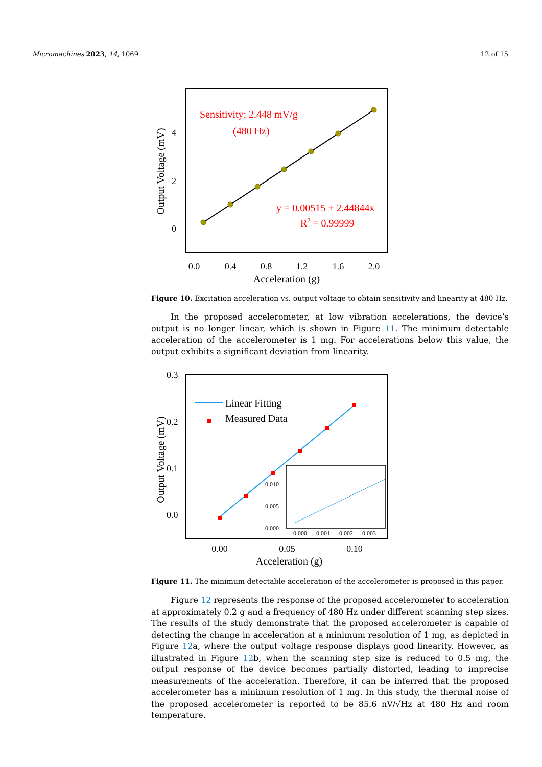Micromachines 2023, 14, 1069 12 of 15
Output Voltage (mV)
4
2
0
Sensitivity: 2.448 mV/g
(480 Hz)
y = 0.00515 + 2.44844x
R2 = 0.99999
0.0
0.4
0.8
1.2
1.6
2.0
Acceleration (g)
Figure 10. Excitation acceleration vs. output voltage to obtain sensitivity and linearity at 480 Hz.
In the proposed accelerometer, at low vibration accelerations, the device’s output is no longer linear, which is shown in Figure 11. The minimum detectable acceleration of the accelerometer is 1 mg. For accelerations below this value, the output exhibits a significant deviation from linearity.
Output Voltage (mV)
0.3
0.2
0.1
0.0
Linear Fitting
Measured Data
0.010
0.005
0.000
0.000
0.001
0.002
0.003
0.00
0.05
0.10
Acceleration (g)
Figure 11. The minimum detectable acceleration of the accelerometer is proposed in this paper.
Figure 12 represents the response of the proposed accelerometer to acceleration at approximately 0.2 g and a frequency of 480 Hz under different scanning step sizes. The results of the study demonstrate that the proposed accelerometer is capable of detecting the change in acceleration at a minimum resolution of 1 mg, as depicted in Figure 12a, where the output voltage response displays good linearity. However, as illustrated in Figure 12b, when the scanning step size is reduced to 0.5 mg, the output response of the device becomes partially distorted, leading to imprecise measurements of the acceleration. Therefore, it can be inferred that the proposed accelerometer has a minimum resolution of 1 mg. In this study, the thermal noise of the proposed accelerometer is reported to be 85.6 nV/√Hz at 480 Hz and room temperature.